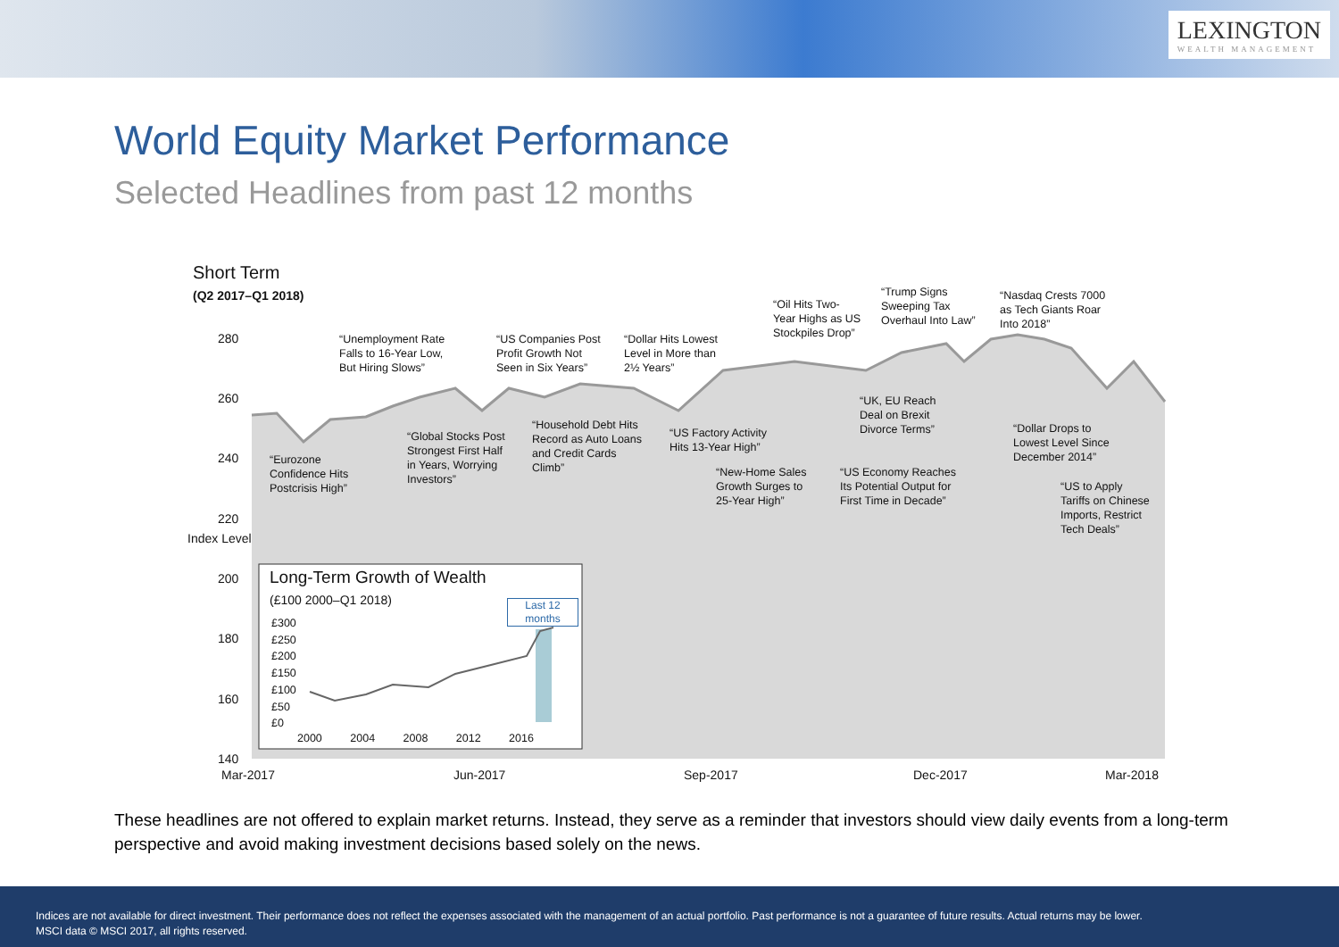LEXINGTON
WEALTH MANAGEMENT
World Equity Market Performance
Selected Headlines from past 12 months
Short Term
(Q2 2017–Q1 2018)
280
260
240
220
200
180
160
140
Index Level
Mar-2017 Jun-2017 Sep-2017 Dec-2017 Mar-2018
“Unemployment Rate
Falls to 16-Year Low,
But Hiring Slows”
“US Companies Post
Profit Growth Not
Seen in Six Years”
“Dollar Hits Lowest
Level in More than
2½ Years”
“Oil Hits Two-
Year Highs as US
Stockpiles Drop”
“Trump Signs
Sweeping Tax
Overhaul Into Law”
“Nasdaq Crests 7000
as Tech Giants Roar
Into 2018”
“Eurozone
Confidence Hits
Postcrisis High”
“Global Stocks Post
Strongest First Half
in Years, Worrying
Investors”
“Household Debt Hits
Record as Auto Loans
and Credit Cards
Climb”
“US Factory Activity
Hits 13-Year High”
“New-Home Sales
Growth Surges to
25-Year High”
“UK, EU Reach
Deal on Brexit
Divorce Terms”
“US Economy Reaches
Its Potential Output for
First Time in Decade”
“Dollar Drops to
Lowest Level Since
December 2014”
“US to Apply
Tariffs on Chinese
Imports, Restrict
Tech Deals”
Long-Term Growth of Wealth
(£100 2000–Q1 2018)
Last 12
months
£300
£250
£200
£150
£100
£50
£0
2000 2004 2008 2012 2016
These headlines are not offered to explain market returns. Instead, they serve as a reminder that investors should view daily events from a long-term perspective and avoid making investment decisions based solely on the news.
Indices are not available for direct investment. Their performance does not reflect the expenses associated with the management of an actual portfolio. Past performance is not a guarantee of future results. Actual returns may be lower.
MSCI data © MSCI 2017, all rights reserved.